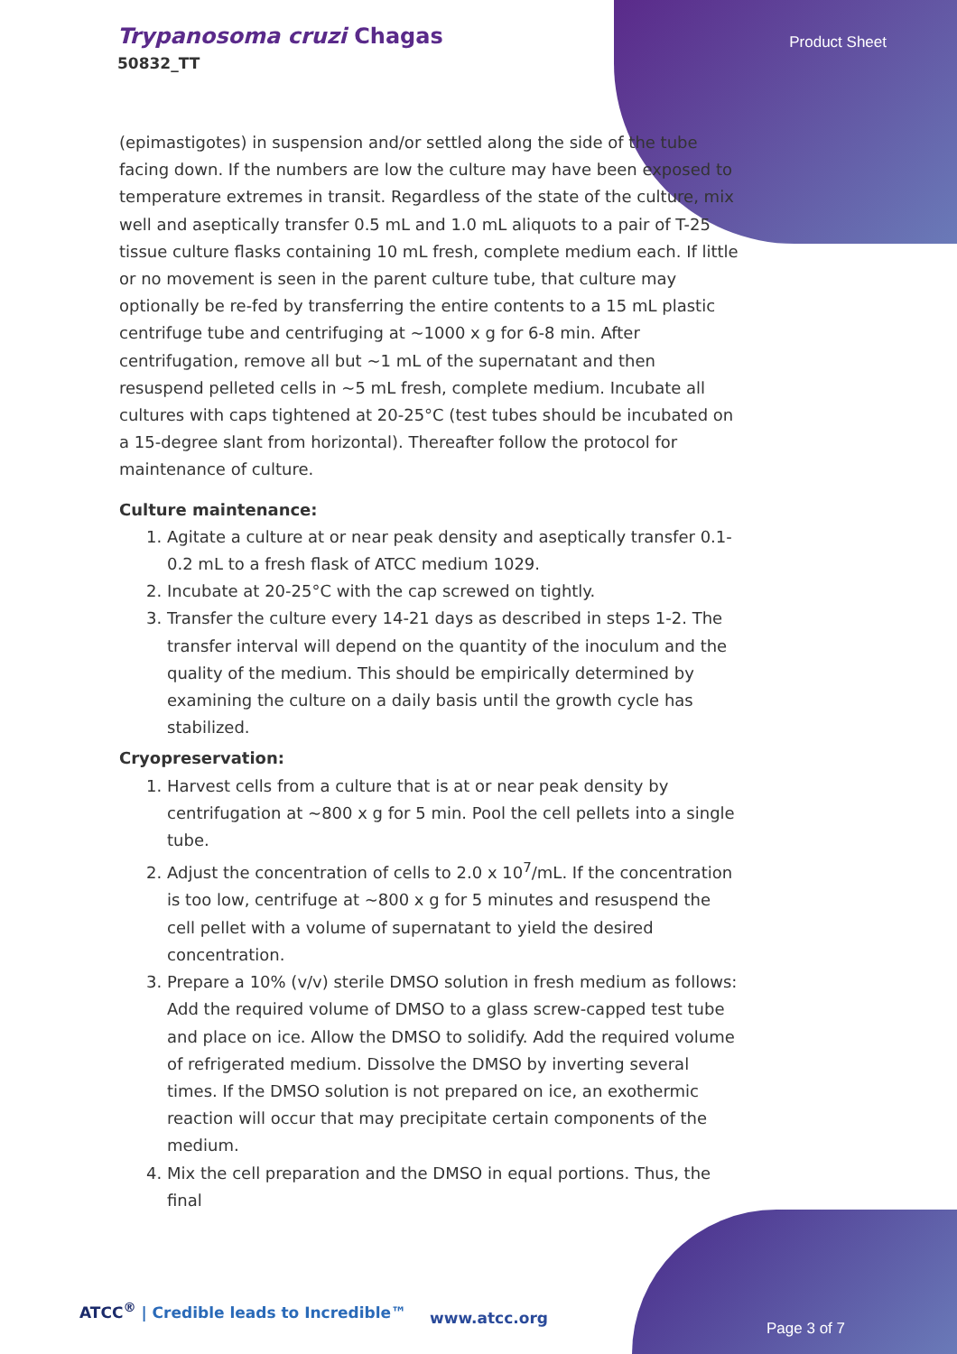Trypanosoma cruzi Chagas
50832_TT
Product Sheet
(epimastigotes) in suspension and/or settled along the side of the tube facing down. If the numbers are low the culture may have been exposed to temperature extremes in transit. Regardless of the state of the culture, mix well and aseptically transfer 0.5 mL and 1.0 mL aliquots to a pair of T-25 tissue culture flasks containing 10 mL fresh, complete medium each. If little or no movement is seen in the parent culture tube, that culture may optionally be re-fed by transferring the entire contents to a 15 mL plastic centrifuge tube and centrifuging at ~1000 x g for 6-8 min. After centrifugation, remove all but ~1 mL of the supernatant and then resuspend pelleted cells in ~5 mL fresh, complete medium. Incubate all cultures with caps tightened at 20-25°C (test tubes should be incubated on a 15-degree slant from horizontal). Thereafter follow the protocol for maintenance of culture.
Culture maintenance:
1. Agitate a culture at or near peak density and aseptically transfer 0.1-0.2 mL to a fresh flask of ATCC medium 1029.
2. Incubate at 20-25°C with the cap screwed on tightly.
3. Transfer the culture every 14-21 days as described in steps 1-2. The transfer interval will depend on the quantity of the inoculum and the quality of the medium. This should be empirically determined by examining the culture on a daily basis until the growth cycle has stabilized.
Cryopreservation:
1. Harvest cells from a culture that is at or near peak density by centrifugation at ~800 x g for 5 min. Pool the cell pellets into a single tube.
2. Adjust the concentration of cells to 2.0 x 10<sup>7</sup>/mL. If the concentration is too low, centrifuge at ~800 x g for 5 minutes and resuspend the cell pellet with a volume of supernatant to yield the desired concentration.
3. Prepare a 10% (v/v) sterile DMSO solution in fresh medium as follows: Add the required volume of DMSO to a glass screw-capped test tube and place on ice. Allow the DMSO to solidify. Add the required volume of refrigerated medium. Dissolve the DMSO by inverting several times. If the DMSO solution is not prepared on ice, an exothermic reaction will occur that may precipitate certain components of the medium.
4. Mix the cell preparation and the DMSO in equal portions. Thus, the final
ATCC<sup>®</sup> | Credible leads to Incredible™
www.atcc.org
Page 3 of 7